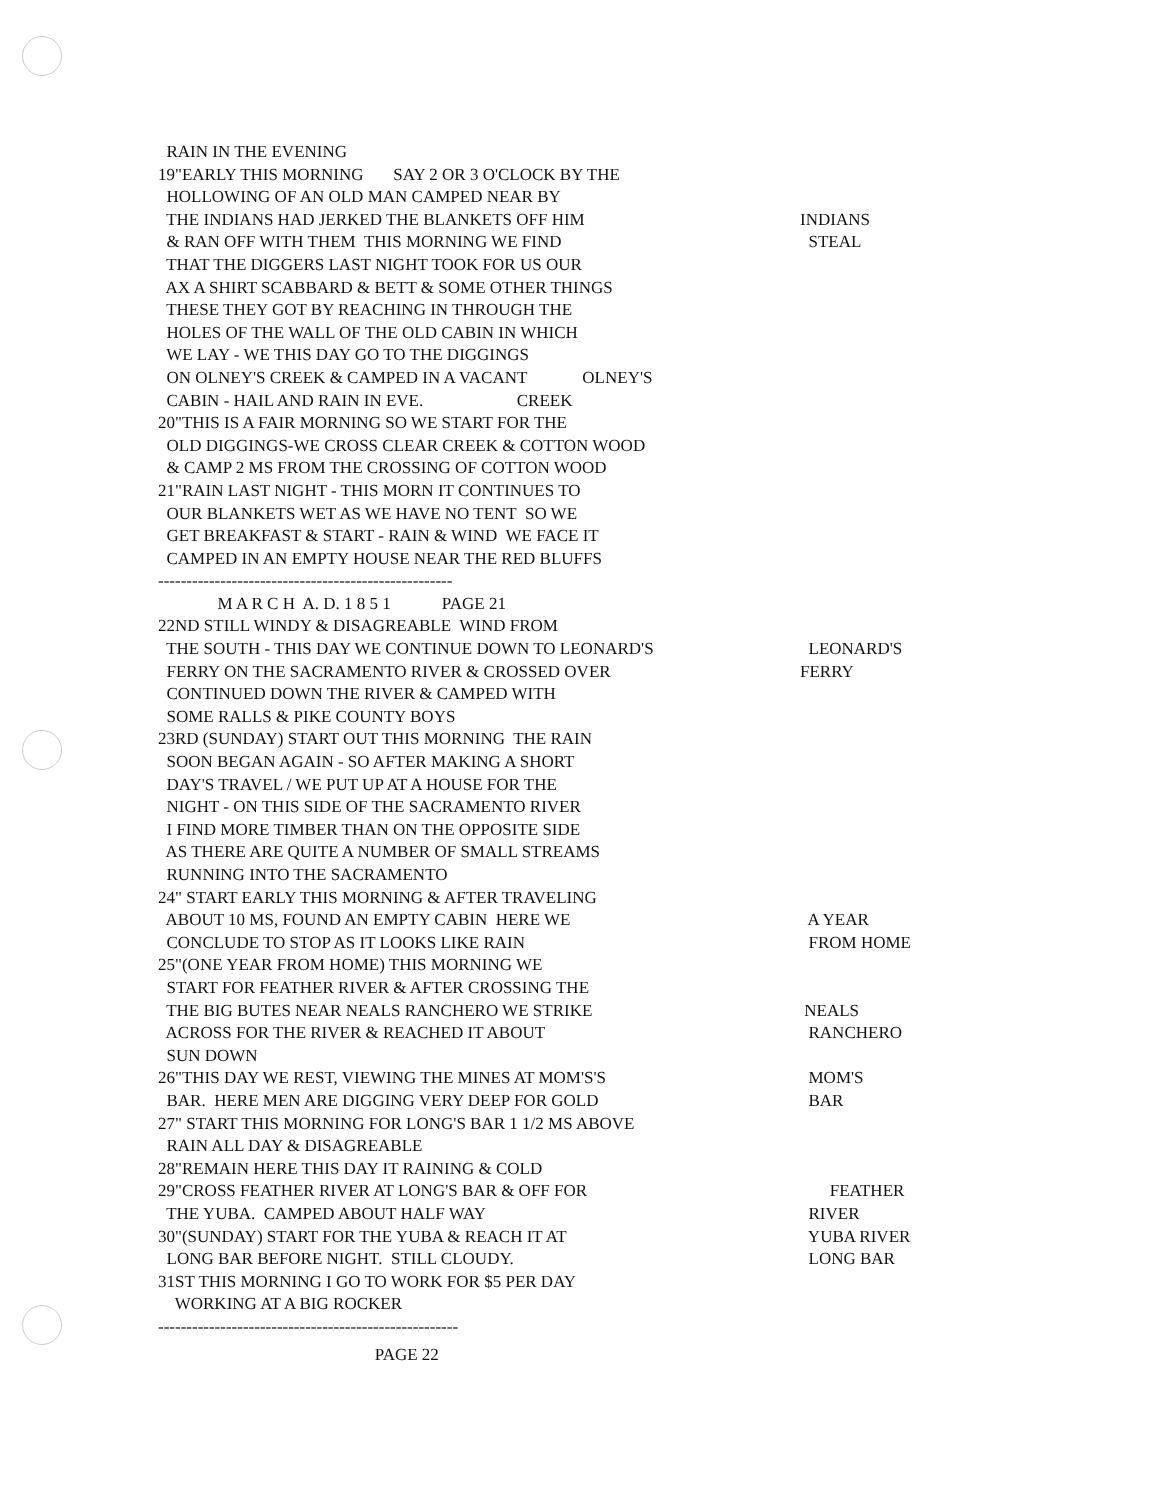RAIN IN THE EVENING
19"EARLY THIS MORNING SAY 2 OR 3 O'CLOCK BY THE
HOLLOWING OF AN OLD MAN CAMPED NEAR BY
THE INDIANS HAD JERKED THE BLANKETS OFF HIM
INDIANS
& RAN OFF WITH THEM THIS MORNING WE FIND
STEAL
THAT THE DIGGERS LAST NIGHT TOOK FOR US OUR
AX A SHIRT SCABBARD & BETT & SOME OTHER THINGS
THESE THEY GOT BY REACHING IN THROUGH THE
HOLES OF THE WALL OF THE OLD CABIN IN WHICH
WE LAY - WE THIS DAY GO TO THE DIGGINGS
ON OLNEY'S CREEK & CAMPED IN A VACANT OLNEY'S
CABIN - HAIL AND RAIN IN EVE. CREEK
20"THIS IS A FAIR MORNING SO WE START FOR THE
OLD DIGGINGS-WE CROSS CLEAR CREEK & COTTON WOOD
& CAMP 2 MS FROM THE CROSSING OF COTTON WOOD
21"RAIN LAST NIGHT - THIS MORN IT CONTINUES TO
OUR BLANKETS WET AS WE HAVE NO TENT SO WE
GET BREAKFAST & START - RAIN & WIND WE FACE IT
CAMPED IN AN EMPTY HOUSE NEAR THE RED BLUFFS
----------------------------------------------------
M A R C H A. D. 1 8 5 1 PAGE 21
22ND STILL WINDY & DISAGREABLE WIND FROM
THE SOUTH - THIS DAY WE CONTINUE DOWN TO LEONARD'S
LEONARD'S
FERRY ON THE SACRAMENTO RIVER & CROSSED OVER
FERRY
CONTINUED DOWN THE RIVER & CAMPED WITH
SOME RALLS & PIKE COUNTY BOYS
23RD (SUNDAY) START OUT THIS MORNING THE RAIN
SOON BEGAN AGAIN - SO AFTER MAKING A SHORT
DAY'S TRAVEL / WE PUT UP AT A HOUSE FOR THE
NIGHT - ON THIS SIDE OF THE SACRAMENTO RIVER
I FIND MORE TIMBER THAN ON THE OPPOSITE SIDE
AS THERE ARE QUITE A NUMBER OF SMALL STREAMS
RUNNING INTO THE SACRAMENTO
24" START EARLY THIS MORNING & AFTER TRAVELING
ABOUT 10 MS, FOUND AN EMPTY CABIN HERE WE
A YEAR
CONCLUDE TO STOP AS IT LOOKS LIKE RAIN
FROM HOME
25"(ONE YEAR FROM HOME) THIS MORNING WE
START FOR FEATHER RIVER & AFTER CROSSING THE
THE BIG BUTES NEAR NEALS RANCHERO WE STRIKE
NEALS
ACROSS FOR THE RIVER & REACHED IT ABOUT
RANCHERO
SUN DOWN
26"THIS DAY WE REST, VIEWING THE MINES AT MOM'S'S
MOM'S
BAR. HERE MEN ARE DIGGING VERY DEEP FOR GOLD
BAR
27" START THIS MORNING FOR LONG'S BAR 1 1/2 MS ABOVE
RAIN ALL DAY & DISAGREABLE
28"REMAIN HERE THIS DAY IT RAINING & COLD
29"CROSS FEATHER RIVER AT LONG'S BAR & OFF FOR
FEATHER
THE YUBA. CAMPED ABOUT HALF WAY
RIVER
30"(SUNDAY) START FOR THE YUBA & REACH IT AT
YUBA RIVER
LONG BAR BEFORE NIGHT. STILL CLOUDY.
LONG BAR
31ST THIS MORNING I GO TO WORK FOR $5 PER DAY
WORKING AT A BIG ROCKER
-----------------------------------------------------
PAGE 22